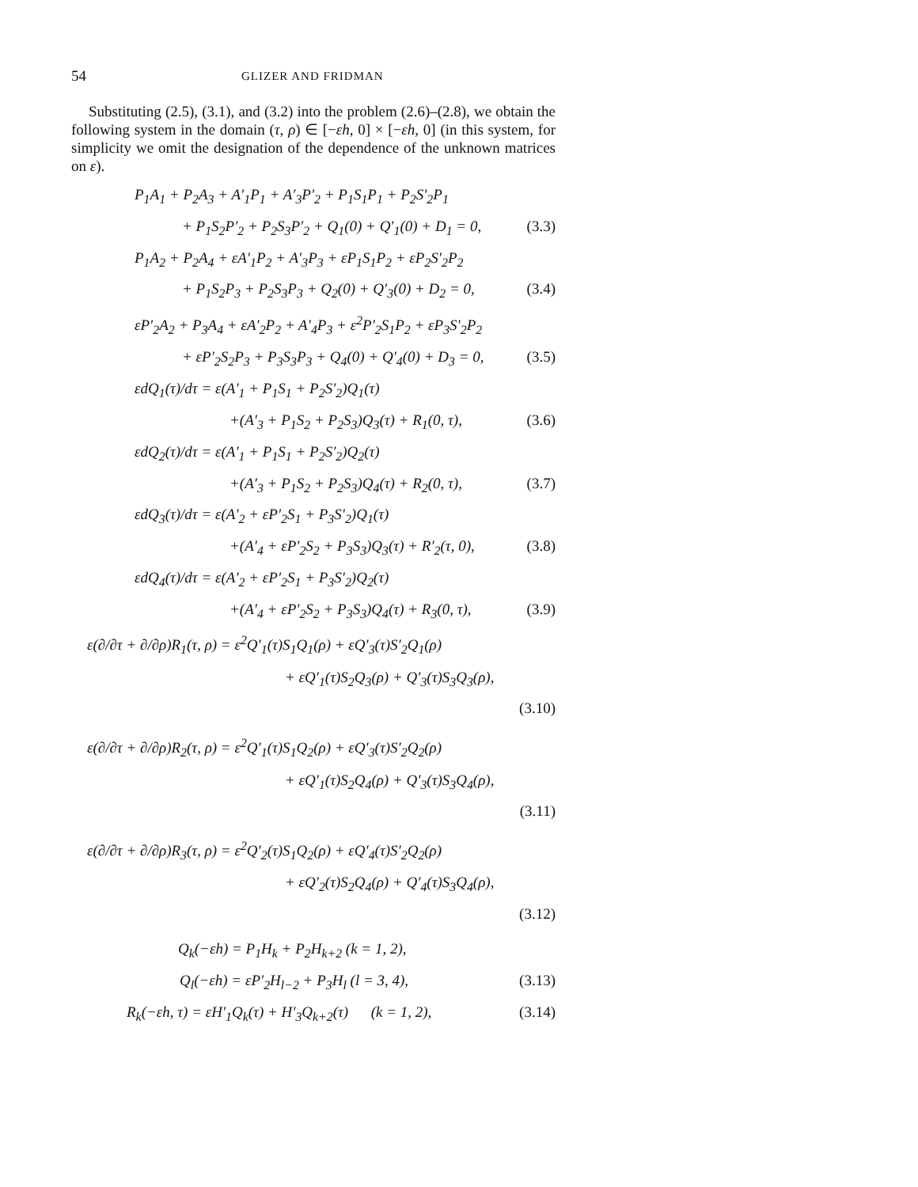54 GLIZER AND FRIDMAN
Substituting (2.5), (3.1), and (3.2) into the problem (2.6)–(2.8), we obtain the following system in the domain (τ, ρ) ∈ [−εh, 0] × [−εh, 0] (in this system, for simplicity we omit the designation of the dependence of the unknown matrices on ε).
P<sub>1</sub>A<sub>1</sub> + P<sub>2</sub>A<sub>3</sub> + A′<sub>1</sub>P<sub>1</sub> + A′<sub>3</sub>P′<sub>2</sub> + P<sub>1</sub>S<sub>1</sub>P<sub>1</sub> + P<sub>2</sub>S′<sub>2</sub>P<sub>1</sub>
+ P<sub>1</sub>S<sub>2</sub>P′<sub>2</sub> + P<sub>2</sub>S<sub>3</sub>P′<sub>2</sub> + Q<sub>1</sub>(0) + Q′<sub>1</sub>(0) + D<sub>1</sub> = 0,
(3.3)
P<sub>1</sub>A<sub>2</sub> + P<sub>2</sub>A<sub>4</sub> + εA′<sub>1</sub>P<sub>2</sub> + A′<sub>3</sub>P<sub>3</sub> + εP<sub>1</sub>S<sub>1</sub>P<sub>2</sub> + εP<sub>2</sub>S′<sub>2</sub>P<sub>2</sub>
+ P<sub>1</sub>S<sub>2</sub>P<sub>3</sub> + P<sub>2</sub>S<sub>3</sub>P<sub>3</sub> + Q<sub>2</sub>(0) + Q′<sub>3</sub>(0) + D<sub>2</sub> = 0,
(3.4)
εP′<sub>2</sub>A<sub>2</sub> + P<sub>3</sub>A<sub>4</sub> + εA′<sub>2</sub>P<sub>2</sub> + A′<sub>4</sub>P<sub>3</sub> + ε<sup>2</sup>P′<sub>2</sub>S<sub>1</sub>P<sub>2</sub> + εP<sub>3</sub>S′<sub>2</sub>P<sub>2</sub>
+ εP′<sub>2</sub>S<sub>2</sub>P<sub>3</sub> + P<sub>3</sub>S<sub>3</sub>P<sub>3</sub> + Q<sub>4</sub>(0) + Q′<sub>4</sub>(0) + D<sub>3</sub> = 0,
(3.5)
εdQ<sub>1</sub>(τ)/dτ = ε(A′<sub>1</sub> + P<sub>1</sub>S<sub>1</sub> + P<sub>2</sub>S′<sub>2</sub>)Q<sub>1</sub>(τ)
+(A′<sub>3</sub> + P<sub>1</sub>S<sub>2</sub> + P<sub>2</sub>S<sub>3</sub>)Q<sub>3</sub>(τ) + R<sub>1</sub>(0, τ),
(3.6)
εdQ<sub>2</sub>(τ)/dτ = ε(A′<sub>1</sub> + P<sub>1</sub>S<sub>1</sub> + P<sub>2</sub>S′<sub>2</sub>)Q<sub>2</sub>(τ)
+(A′<sub>3</sub> + P<sub>1</sub>S<sub>2</sub> + P<sub>2</sub>S<sub>3</sub>)Q<sub>4</sub>(τ) + R<sub>2</sub>(0, τ),
(3.7)
εdQ<sub>3</sub>(τ)/dτ = ε(A′<sub>2</sub> + εP′<sub>2</sub>S<sub>1</sub> + P<sub>3</sub>S′<sub>2</sub>)Q<sub>1</sub>(τ)
+(A′<sub>4</sub> + εP′<sub>2</sub>S<sub>2</sub> + P<sub>3</sub>S<sub>3</sub>)Q<sub>3</sub>(τ) + R′<sub>2</sub>(τ, 0),
(3.8)
εdQ<sub>4</sub>(τ)/dτ = ε(A′<sub>2</sub> + εP′<sub>2</sub>S<sub>1</sub> + P<sub>3</sub>S′<sub>2</sub>)Q<sub>2</sub>(τ)
+(A′<sub>4</sub> + εP′<sub>2</sub>S<sub>2</sub> + P<sub>3</sub>S<sub>3</sub>)Q<sub>4</sub>(τ) + R<sub>3</sub>(0, τ),
(3.9)
ε(∂/∂τ + ∂/∂ρ)R<sub>1</sub>(τ, ρ) = ε<sup>2</sup>Q′<sub>1</sub>(τ)S<sub>1</sub>Q<sub>1</sub>(ρ) + εQ′<sub>3</sub>(τ)S′<sub>2</sub>Q<sub>1</sub>(ρ)
+ εQ′<sub>1</sub>(τ)S<sub>2</sub>Q<sub>3</sub>(ρ) + Q′<sub>3</sub>(τ)S<sub>3</sub>Q<sub>3</sub>(ρ),
(3.10)
ε(∂/∂τ + ∂/∂ρ)R<sub>2</sub>(τ, ρ) = ε<sup>2</sup>Q′<sub>1</sub>(τ)S<sub>1</sub>Q<sub>2</sub>(ρ) + εQ′<sub>3</sub>(τ)S′<sub>2</sub>Q<sub>2</sub>(ρ)
+ εQ′<sub>1</sub>(τ)S<sub>2</sub>Q<sub>4</sub>(ρ) + Q′<sub>3</sub>(τ)S<sub>3</sub>Q<sub>4</sub>(ρ),
(3.11)
ε(∂/∂τ + ∂/∂ρ)R<sub>3</sub>(τ, ρ) = ε<sup>2</sup>Q′<sub>2</sub>(τ)S<sub>1</sub>Q<sub>2</sub>(ρ) + εQ′<sub>4</sub>(τ)S′<sub>2</sub>Q<sub>2</sub>(ρ)
+ εQ′<sub>2</sub>(τ)S<sub>2</sub>Q<sub>4</sub>(ρ) + Q′<sub>4</sub>(τ)S<sub>3</sub>Q<sub>4</sub>(ρ),
(3.12)
Q<sub>k</sub>(−εh) = P<sub>1</sub>H<sub>k</sub> + P<sub>2</sub>H<sub>k+2</sub> (k = 1, 2),
Q<sub>l</sub>(−εh) = εP′<sub>2</sub>H<sub>l−2</sub> + P<sub>3</sub>H<sub>l</sub> (l = 3, 4),
(3.13)
R<sub>k</sub>(−εh, τ) = εH′<sub>1</sub>Q<sub>k</sub>(τ) + H′<sub>3</sub>Q<sub>k+2</sub>(τ) (k = 1, 2),
(3.14)